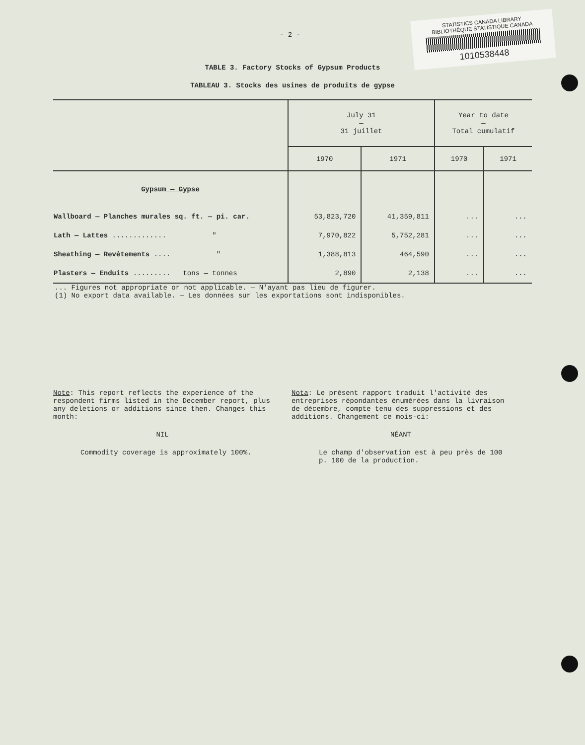STATISTICS CANADA LIBRARY
BIBLIOTHÈQUE STATISTIQUE CANADA
1010538448
- 2 -
TABLE 3. Factory Stocks of Gypsum Products
TABLEAU 3. Stocks des usines de produits de gypse
| | July 31 — 31 juillet | | Year to date — Total cumulatif | |
| | 1970 | 1971 | 1970 | 1971 |
| Gypsum — Gypse | | | | |
| Wallboard — Planches murales sq. ft. — pi. car. | 53,823,720 | 41,359,811 | ... | ... |
| Lath — Lattes ............. " | 7,970,822 | 5,752,281 | ... | ... |
| Sheathing — Revêtements .... " | 1,388,813 | 464,590 | ... | ... |
| Plasters — Enduits ......... tons — tonnes | 2,890 | 2,138 | ... | ... |
... Figures not appropriate or not applicable. — N'ayant pas lieu de figurer.
(1) No export data available. — Les données sur les exportations sont indisponibles.
Note: This report reflects the experience of the respondent firms listed in the December report, plus any deletions or additions since then. Changes this month:
NIL
Commodity coverage is approximately 100%.
Nota: Le présent rapport traduit l'activité des entreprises répondantes énumérées dans la livraison de décembre, compte tenu des suppressions et des additions. Changement ce mois-ci:
NÉANT
Le champ d'observation est à peu près de 100 p. 100 de la production.